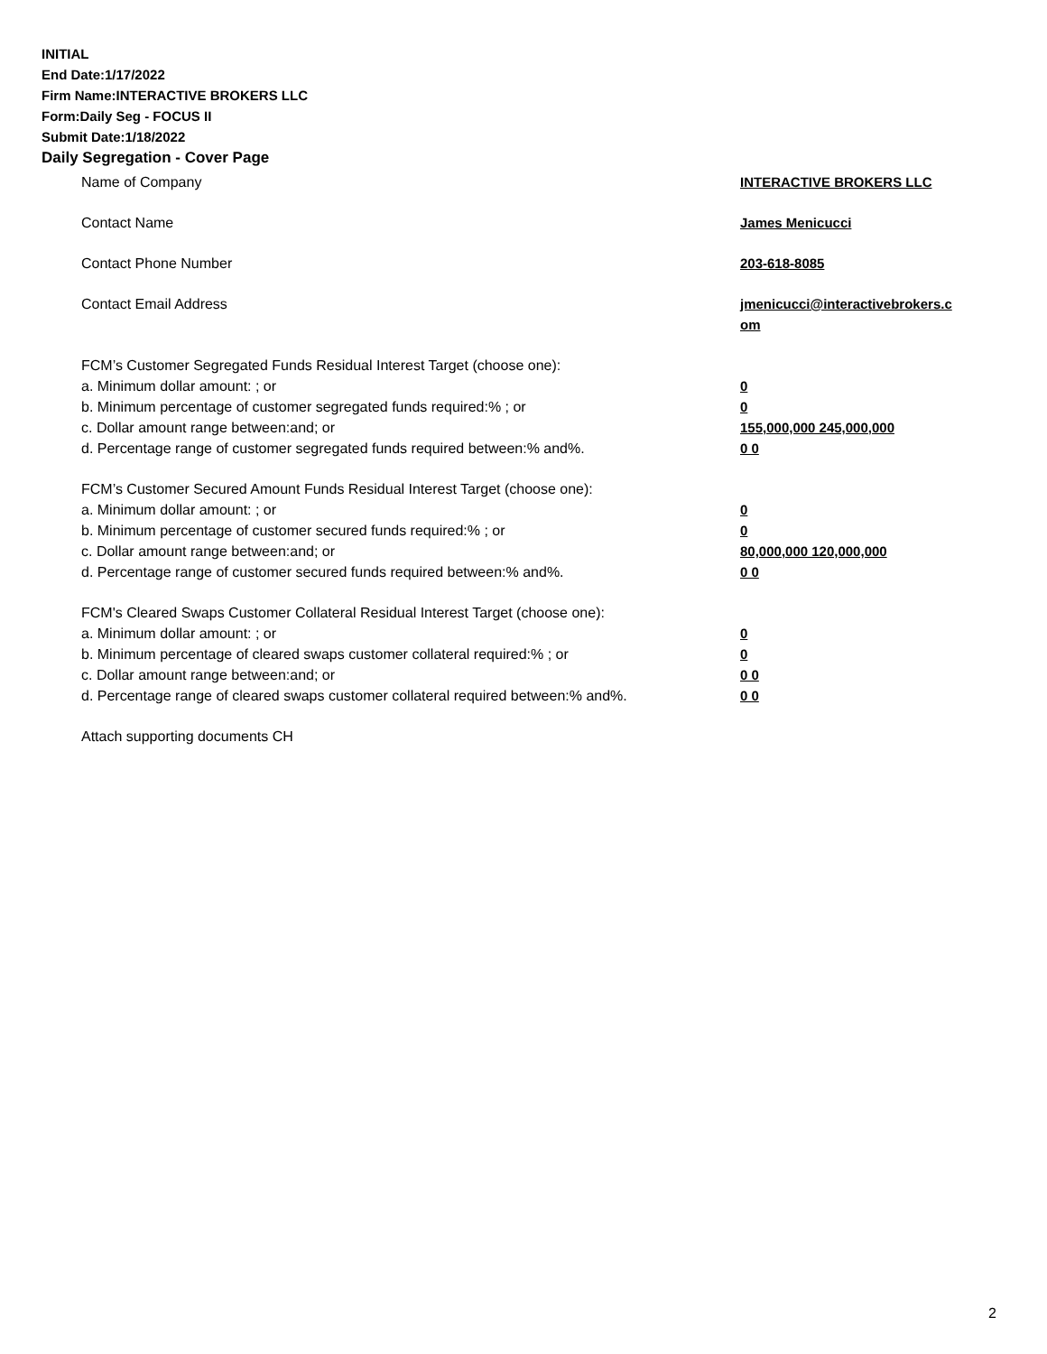INITIAL
End Date:1/17/2022
Firm Name:INTERACTIVE BROKERS LLC
Form:Daily Seg - FOCUS II
Submit Date:1/18/2022
Daily Segregation - Cover Page
| Name of Company | INTERACTIVE BROKERS LLC |
| Contact Name | James Menicucci |
| Contact Phone Number | 203-618-8085 |
| Contact Email Address | jmenicucci@interactivebrokers.c om |
| FCM’s Customer Segregated Funds Residual Interest Target (choose one): | |
| a. Minimum dollar amount: ; or | 0 |
| b. Minimum percentage of customer segregated funds required:% ; or | 0 |
| c. Dollar amount range between:and; or | 155,000,000 245,000,000 |
| d. Percentage range of customer segregated funds required between:% and%. | 0 0 |
| FCM’s Customer Secured Amount Funds Residual Interest Target (choose one): | |
| a. Minimum dollar amount: ; or | 0 |
| b. Minimum percentage of customer secured funds required:% ; or | 0 |
| c. Dollar amount range between:and; or | 80,000,000 120,000,000 |
| d. Percentage range of customer secured funds required between:% and%. | 0 0 |
| FCM's Cleared Swaps Customer Collateral Residual Interest Target (choose one): | |
| a. Minimum dollar amount: ; or | 0 |
| b. Minimum percentage of cleared swaps customer collateral required:% ; or | 0 |
| c. Dollar amount range between:and; or | 0 0 |
| d. Percentage range of cleared swaps customer collateral required between:% and%. | 0 0 |
| Attach supporting documents CH | |
2